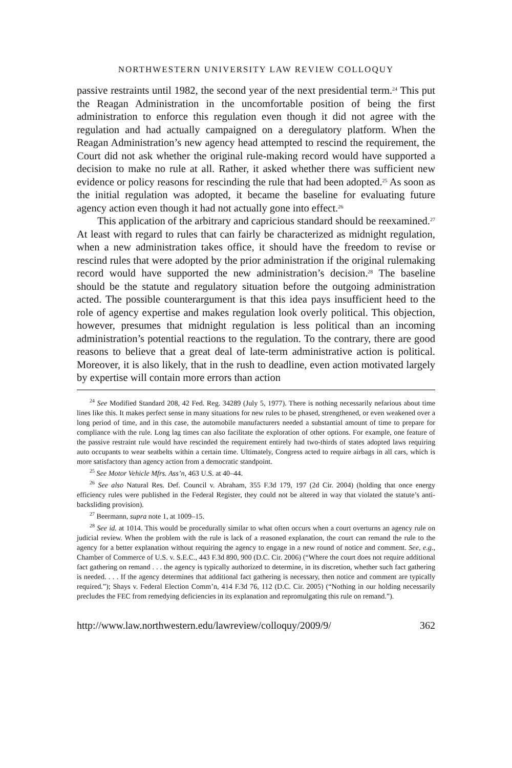NORTHWESTERN UNIVERSITY LAW REVIEW COLLOQUY
passive restraints until 1982, the second year of the next presidential term.<sup>24</sup> This put the Reagan Administration in the uncomfortable position of being the first administration to enforce this regulation even though it did not agree with the regulation and had actually campaigned on a deregulatory platform. When the Reagan Administration’s new agency head attempted to rescind the requirement, the Court did not ask whether the original rule-making record would have supported a decision to make no rule at all. Rather, it asked whether there was sufficient new evidence or policy reasons for rescinding the rule that had been adopted.<sup>25</sup> As soon as the initial regulation was adopted, it became the baseline for evaluating future agency action even though it had not actually gone into effect.<sup>26</sup>
This application of the arbitrary and capricious standard should be reexamined.<sup>27</sup> At least with regard to rules that can fairly be characterized as midnight regulation, when a new administration takes office, it should have the freedom to revise or rescind rules that were adopted by the prior administration if the original rulemaking record would have supported the new administration’s decision.<sup>28</sup> The baseline should be the statute and regulatory situation before the outgoing administration acted. The possible counterargument is that this idea pays insufficient heed to the role of agency expertise and makes regulation look overly political. This objection, however, presumes that midnight regulation is less political than an incoming administration’s potential reactions to the regulation. To the contrary, there are good reasons to believe that a great deal of late-term administrative action is political. Moreover, it is also likely, that in the rush to deadline, even action motivated largely by expertise will contain more errors than action
<sup>24</sup> See Modified Standard 208, 42 Fed. Reg. 34289 (July 5, 1977). There is nothing necessarily nefarious about time lines like this. It makes perfect sense in many situations for new rules to be phased, strengthened, or even weakened over a long period of time, and in this case, the automobile manufacturers needed a substantial amount of time to prepare for compliance with the rule. Long lag times can also facilitate the exploration of other options. For example, one feature of the passive restraint rule would have rescinded the requirement entirely had two-thirds of states adopted laws requiring auto occupants to wear seatbelts within a certain time. Ultimately, Congress acted to require airbags in all cars, which is more satisfactory than agency action from a democratic standpoint.
<sup>25</sup> See Motor Vehicle Mfrs. Ass’n, 463 U.S. at 40–44.
<sup>26</sup> See also Natural Res. Def. Council v. Abraham, 355 F.3d 179, 197 (2d Cir. 2004) (holding that once energy efficiency rules were published in the Federal Register, they could not be altered in way that violated the statute’s anti-backsliding provision).
<sup>27</sup> Beermann, supra note 1, at 1009–15.
<sup>28</sup> See id. at 1014. This would be procedurally similar to what often occurs when a court overturns an agency rule on judicial review. When the problem with the rule is lack of a reasoned explanation, the court can remand the rule to the agency for a better explanation without requiring the agency to engage in a new round of notice and comment. See, e.g., Chamber of Commerce of U.S. v. S.E.C., 443 F.3d 890, 900 (D.C. Cir. 2006) (“Where the court does not require additional fact gathering on remand . . . the agency is typically authorized to determine, in its discretion, whether such fact gathering is needed. . . . If the agency determines that additional fact gathering is necessary, then notice and comment are typically required.”); Shays v. Federal Election Comm’n, 414 F.3d 76, 112 (D.C. Cir. 2005) (“Nothing in our holding necessarily precludes the FEC from remedying deficiencies in its explanation and repromulgating this rule on remand.”).
http://www.law.northwestern.edu/lawreview/colloquy/2009/9/ 362